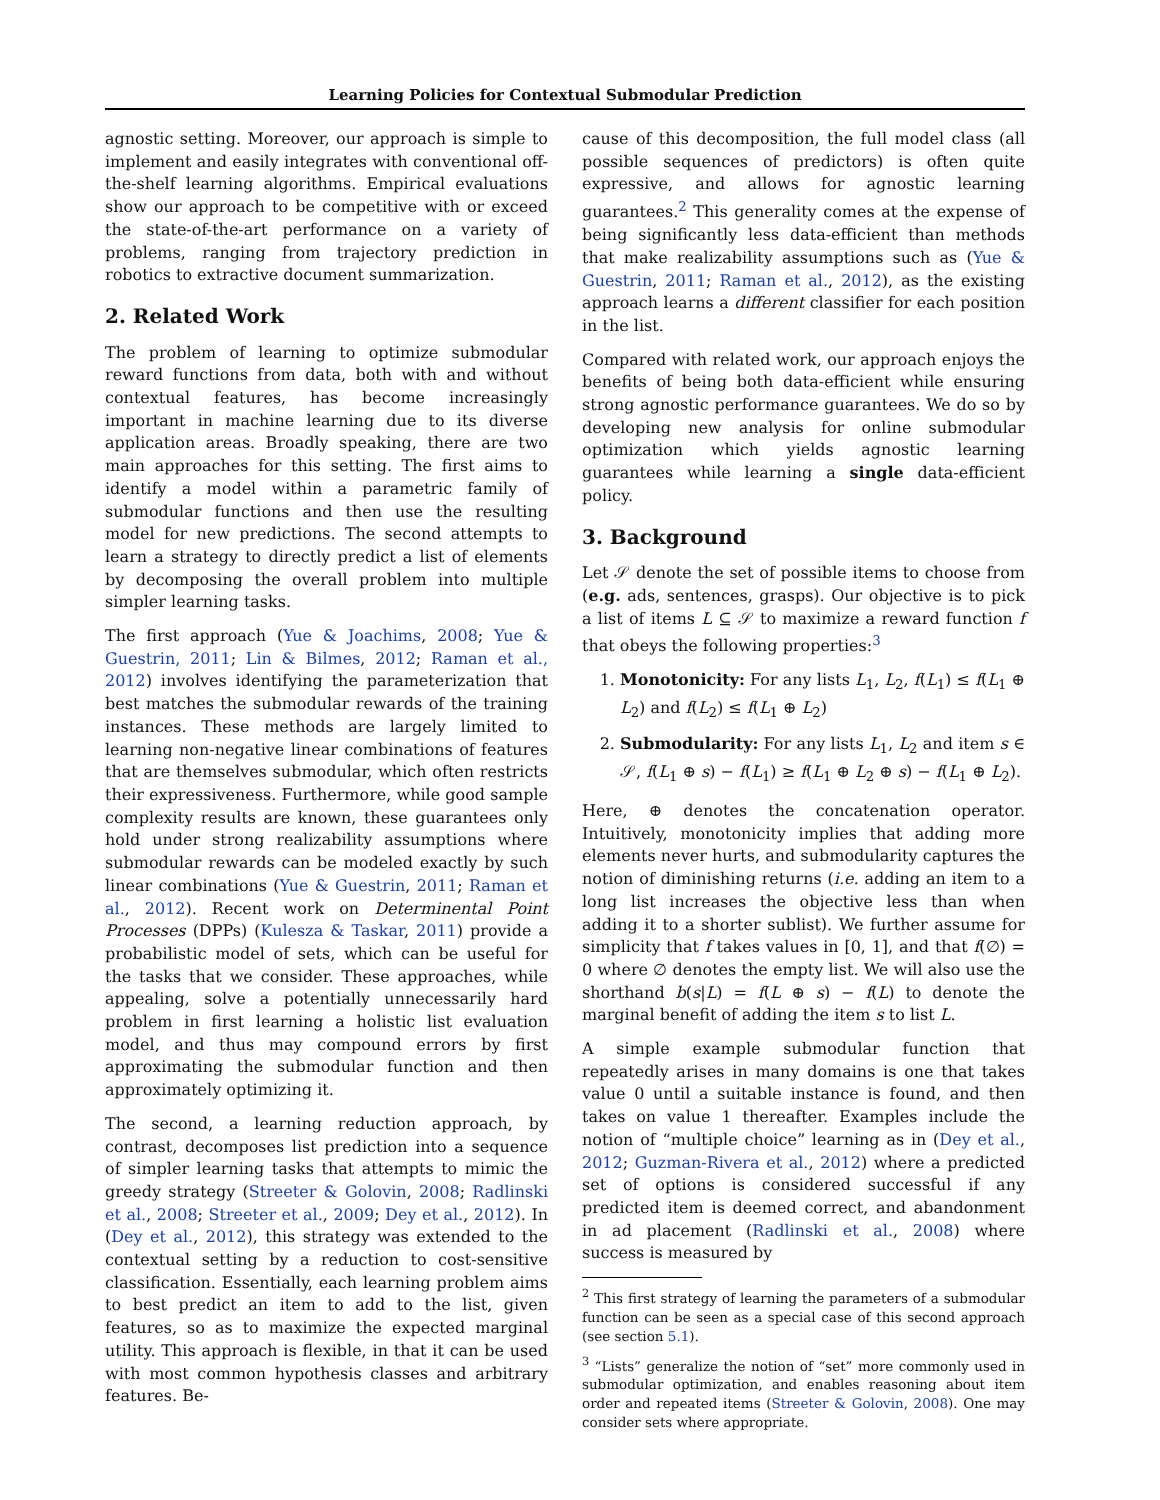Learning Policies for Contextual Submodular Prediction
agnostic setting. Moreover, our approach is simple to implement and easily integrates with conventional off-the-shelf learning algorithms. Empirical evaluations show our approach to be competitive with or exceed the state-of-the-art performance on a variety of problems, ranging from trajectory prediction in robotics to extractive document summarization.
2. Related Work
The problem of learning to optimize submodular reward functions from data, both with and without contextual features, has become increasingly important in machine learning due to its diverse application areas. Broadly speaking, there are two main approaches for this setting. The first aims to identify a model within a parametric family of submodular functions and then use the resulting model for new predictions. The second attempts to learn a strategy to directly predict a list of elements by decomposing the overall problem into multiple simpler learning tasks.
The first approach (Yue & Joachims, 2008; Yue & Guestrin, 2011; Lin & Bilmes, 2012; Raman et al., 2012) involves identifying the parameterization that best matches the submodular rewards of the training instances. These methods are largely limited to learning non-negative linear combinations of features that are themselves submodular, which often restricts their expressiveness. Furthermore, while good sample complexity results are known, these guarantees only hold under strong realizability assumptions where submodular rewards can be modeled exactly by such linear combinations (Yue & Guestrin, 2011; Raman et al., 2012). Recent work on Determinental Point Processes (DPPs) (Kulesza & Taskar, 2011) provide a probabilistic model of sets, which can be useful for the tasks that we consider. These approaches, while appealing, solve a potentially unnecessarily hard problem in first learning a holistic list evaluation model, and thus may compound errors by first approximating the submodular function and then approximately optimizing it.
The second, a learning reduction approach, by contrast, decomposes list prediction into a sequence of simpler learning tasks that attempts to mimic the greedy strategy (Streeter & Golovin, 2008; Radlinski et al., 2008; Streeter et al., 2009; Dey et al., 2012). In (Dey et al., 2012), this strategy was extended to the contextual setting by a reduction to cost-sensitive classification. Essentially, each learning problem aims to best predict an item to add to the list, given features, so as to maximize the expected marginal utility. This approach is flexible, in that it can be used with most common hypothesis classes and arbitrary features. Be-
cause of this decomposition, the full model class (all possible sequences of predictors) is often quite expressive, and allows for agnostic learning guarantees.<sup>2</sup> This generality comes at the expense of being significantly less data-efficient than methods that make realizability assumptions such as (Yue & Guestrin, 2011; Raman et al., 2012), as the existing approach learns a different classifier for each position in the list.
Compared with related work, our approach enjoys the benefits of being both data-efficient while ensuring strong agnostic performance guarantees. We do so by developing new analysis for online submodular optimization which yields agnostic learning guarantees while learning a single data-efficient policy.
3. Background
Let 𝒮 denote the set of possible items to choose from (e.g. ads, sentences, grasps). Our objective is to pick a list of items L ⊆ 𝒮 to maximize a reward function f that obeys the following properties:<sup>3</sup>
1. Monotonicity: For any lists L<sub>1</sub>, L<sub>2</sub>, f(L<sub>1</sub>) ≤ f(L<sub>1</sub> ⊕ L<sub>2</sub>) and f(L<sub>2</sub>) ≤ f(L<sub>1</sub> ⊕ L<sub>2</sub>)
2. Submodularity: For any lists L<sub>1</sub>, L<sub>2</sub> and item s ∈ 𝒮, f(L<sub>1</sub> ⊕ s) − f(L<sub>1</sub>) ≥ f(L<sub>1</sub> ⊕ L<sub>2</sub> ⊕ s) − f(L<sub>1</sub> ⊕ L<sub>2</sub>).
Here, ⊕ denotes the concatenation operator. Intuitively, monotonicity implies that adding more elements never hurts, and submodularity captures the notion of diminishing returns (i.e. adding an item to a long list increases the objective less than when adding it to a shorter sublist). We further assume for simplicity that f takes values in [0, 1], and that f(∅) = 0 where ∅ denotes the empty list. We will also use the shorthand b(s|L) = f(L ⊕ s) − f(L) to denote the marginal benefit of adding the item s to list L.
A simple example submodular function that repeatedly arises in many domains is one that takes value 0 until a suitable instance is found, and then takes on value 1 thereafter. Examples include the notion of “multiple choice” learning as in (Dey et al., 2012; Guzman-Rivera et al., 2012) where a predicted set of options is considered successful if any predicted item is deemed correct, and abandonment in ad placement (Radlinski et al., 2008) where success is measured by
<sup>2</sup> This first strategy of learning the parameters of a submodular function can be seen as a special case of this second approach (see section 5.1).
<sup>3</sup> “Lists” generalize the notion of “set” more commonly used in submodular optimization, and enables reasoning about item order and repeated items (Streeter & Golovin, 2008). One may consider sets where appropriate.